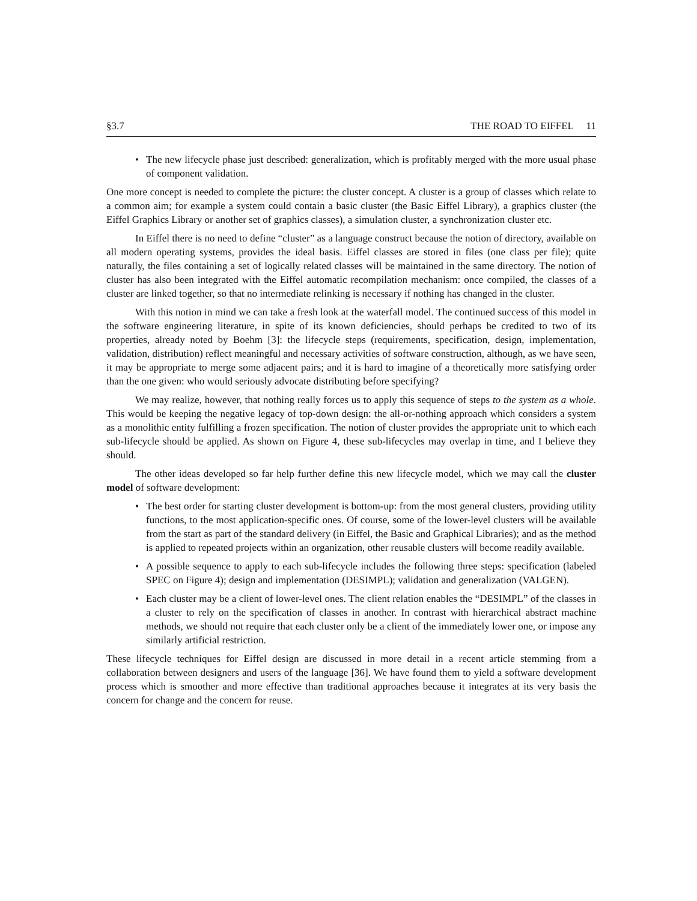§3.7 THE ROAD TO EIFFEL 11
• The new lifecycle phase just described: generalization, which is profitably merged with the more usual phase of component validation.
One more concept is needed to complete the picture: the cluster concept. A cluster is a group of classes which relate to a common aim; for example a system could contain a basic cluster (the Basic Eiffel Library), a graphics cluster (the Eiffel Graphics Library or another set of graphics classes), a simulation cluster, a synchronization cluster etc.
In Eiffel there is no need to define “cluster” as a language construct because the notion of directory, available on all modern operating systems, provides the ideal basis. Eiffel classes are stored in files (one class per file); quite naturally, the files containing a set of logically related classes will be maintained in the same directory. The notion of cluster has also been integrated with the Eiffel automatic recompilation mechanism: once compiled, the classes of a cluster are linked together, so that no intermediate relinking is necessary if nothing has changed in the cluster.
With this notion in mind we can take a fresh look at the waterfall model. The continued success of this model in the software engineering literature, in spite of its known deficiencies, should perhaps be credited to two of its properties, already noted by Boehm [3]: the lifecycle steps (requirements, specification, design, implementation, validation, distribution) reflect meaningful and necessary activities of software construction, although, as we have seen, it may be appropriate to merge some adjacent pairs; and it is hard to imagine of a theoretically more satisfying order than the one given: who would seriously advocate distributing before specifying?
We may realize, however, that nothing really forces us to apply this sequence of steps to the system as a whole. This would be keeping the negative legacy of top-down design: the all-or-nothing approach which considers a system as a monolithic entity fulfilling a frozen specification. The notion of cluster provides the appropriate unit to which each sub-lifecycle should be applied. As shown on Figure 4, these sub-lifecycles may overlap in time, and I believe they should.
The other ideas developed so far help further define this new lifecycle model, which we may call the cluster model of software development:
• The best order for starting cluster development is bottom-up: from the most general clusters, providing utility functions, to the most application-specific ones. Of course, some of the lower-level clusters will be available from the start as part of the standard delivery (in Eiffel, the Basic and Graphical Libraries); and as the method is applied to repeated projects within an organization, other reusable clusters will become readily available.
• A possible sequence to apply to each sub-lifecycle includes the following three steps: specification (labeled SPEC on Figure 4); design and implementation (DESIMPL); validation and generalization (VALGEN).
• Each cluster may be a client of lower-level ones. The client relation enables the “DESIMPL” of the classes in a cluster to rely on the specification of classes in another. In contrast with hierarchical abstract machine methods, we should not require that each cluster only be a client of the immediately lower one, or impose any similarly artificial restriction.
These lifecycle techniques for Eiffel design are discussed in more detail in a recent article stemming from a collaboration between designers and users of the language [36]. We have found them to yield a software development process which is smoother and more effective than traditional approaches because it integrates at its very basis the concern for change and the concern for reuse.